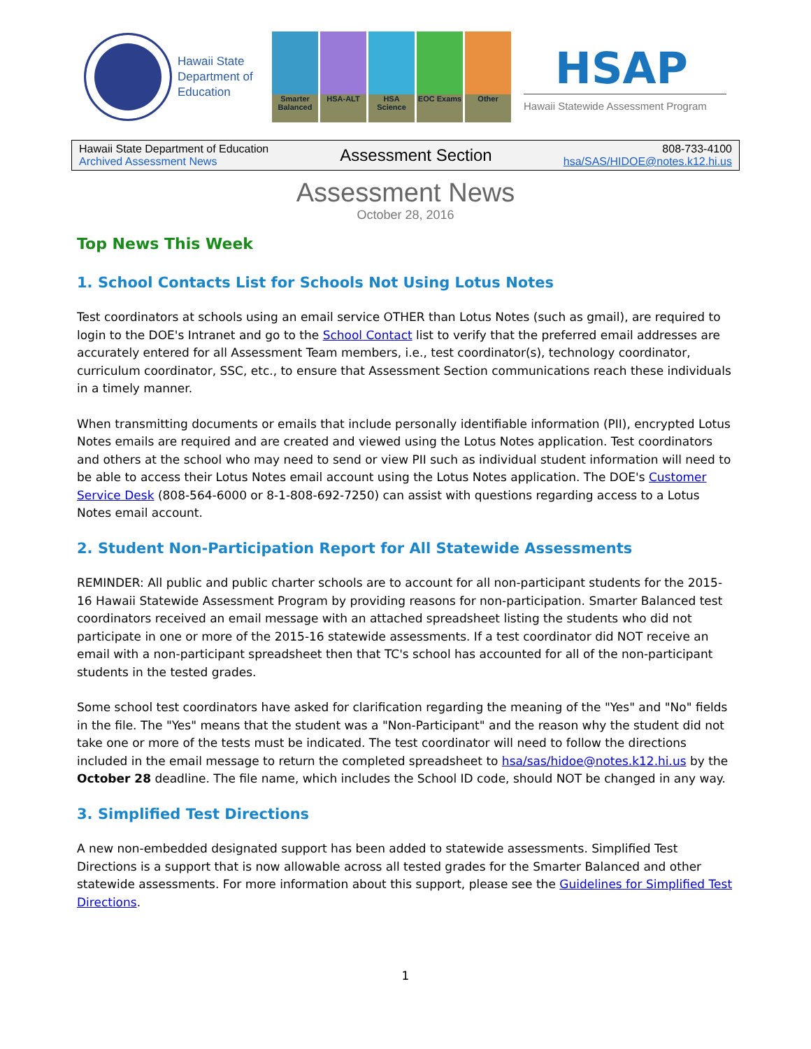Hawaii State Department of Education
Smarter Balanced
HSA-ALT
HSA Science
EOC Exams
Other
HSAP
Hawaii Statewide Assessment Program
Hawaii State Department of Education
Archived Assessment News
Assessment Section
808-733-4100
hsa/SAS/HIDOE@notes.k12.hi.us
Assessment News
October 28, 2016
Top News This Week
1. School Contacts List for Schools Not Using Lotus Notes
Test coordinators at schools using an email service OTHER than Lotus Notes (such as gmail), are required to login to the DOE's Intranet and go to the School Contact list to verify that the preferred email addresses are accurately entered for all Assessment Team members, i.e., test coordinator(s), technology coordinator, curriculum coordinator, SSC, etc., to ensure that Assessment Section communications reach these individuals in a timely manner.
When transmitting documents or emails that include personally identifiable information (PII), encrypted Lotus Notes emails are required and are created and viewed using the Lotus Notes application. Test coordinators and others at the school who may need to send or view PII such as individual student information will need to be able to access their Lotus Notes email account using the Lotus Notes application. The DOE's Customer Service Desk (808-564-6000 or 8-1-808-692-7250) can assist with questions regarding access to a Lotus Notes email account.
2. Student Non-Participation Report for All Statewide Assessments
REMINDER: All public and public charter schools are to account for all non-participant students for the 2015-16 Hawaii Statewide Assessment Program by providing reasons for non-participation. Smarter Balanced test coordinators received an email message with an attached spreadsheet listing the students who did not participate in one or more of the 2015-16 statewide assessments. If a test coordinator did NOT receive an email with a non-participant spreadsheet then that TC's school has accounted for all of the non-participant students in the tested grades.
Some school test coordinators have asked for clarification regarding the meaning of the "Yes" and "No" fields in the file. The "Yes" means that the student was a "Non-Participant" and the reason why the student did not take one or more of the tests must be indicated. The test coordinator will need to follow the directions included in the email message to return the completed spreadsheet to hsa/sas/hidoe@notes.k12.hi.us by the October 28 deadline. The file name, which includes the School ID code, should NOT be changed in any way.
3. Simplified Test Directions
A new non-embedded designated support has been added to statewide assessments. Simplified Test Directions is a support that is now allowable across all tested grades for the Smarter Balanced and other statewide assessments. For more information about this support, please see the Guidelines for Simplified Test Directions.
1